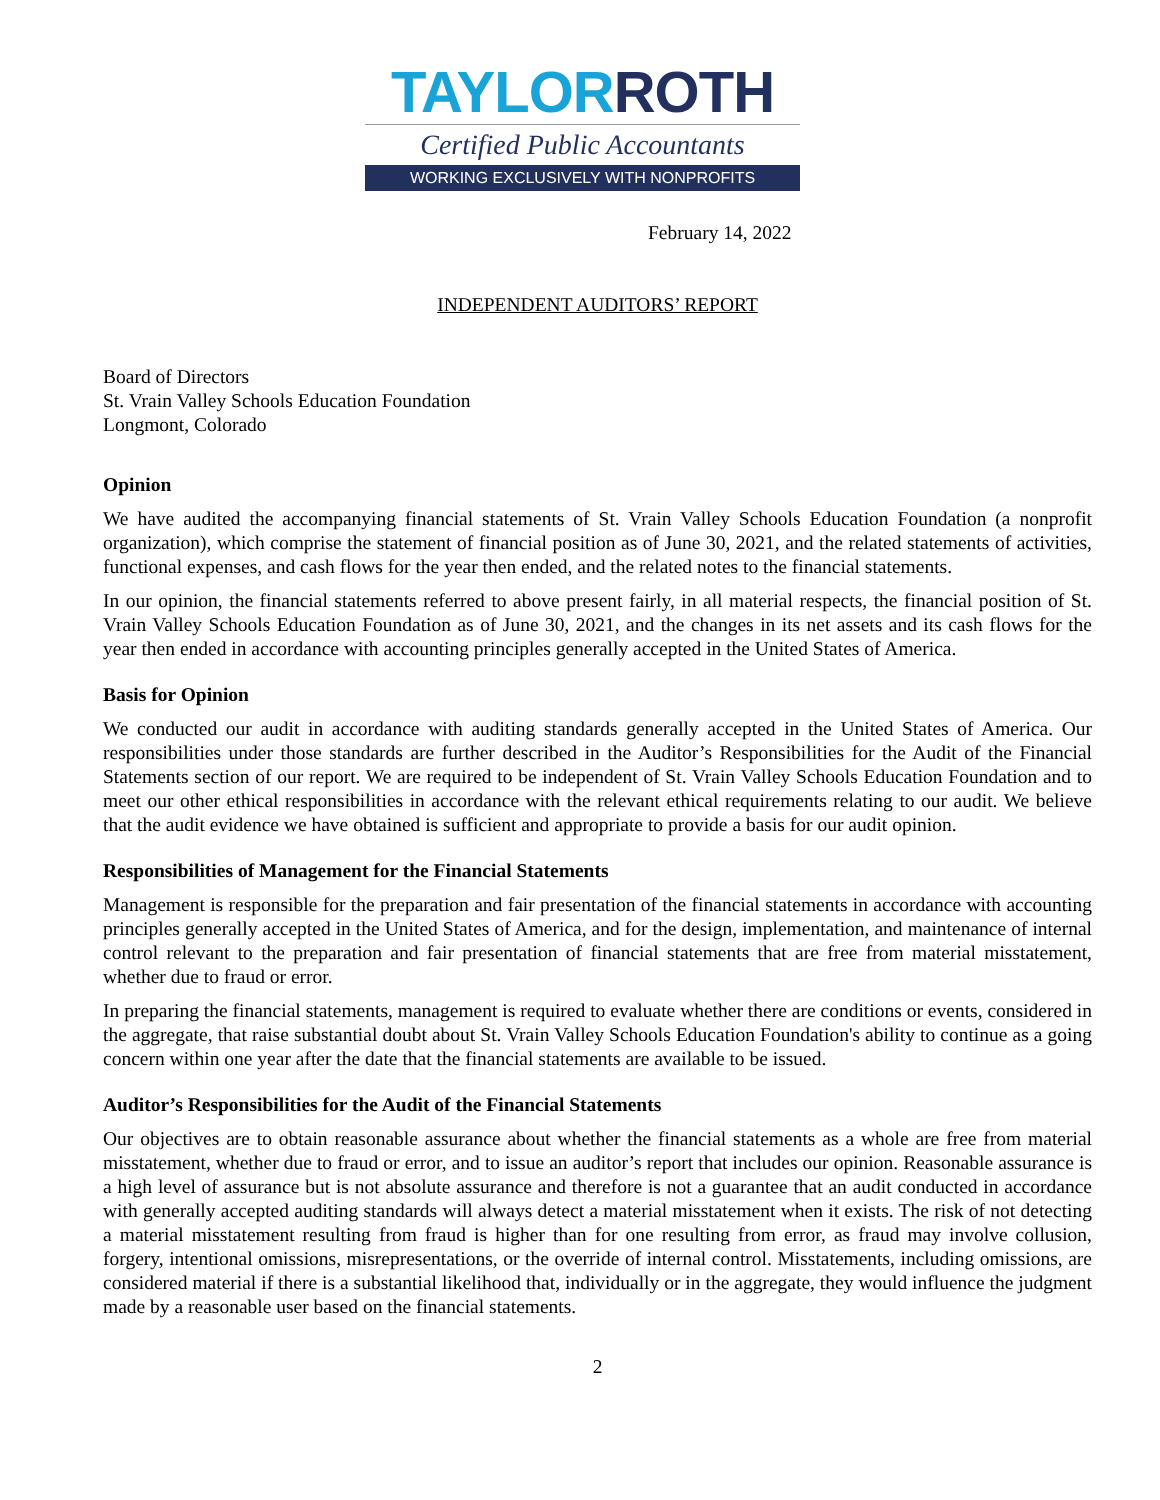TAYLOR ROTH
Certified Public Accountants
WORKING EXCLUSIVELY WITH NONPROFITS
February 14, 2022
INDEPENDENT AUDITORS’ REPORT
Board of Directors
St. Vrain Valley Schools Education Foundation
Longmont, Colorado
Opinion
We have audited the accompanying financial statements of St. Vrain Valley Schools Education Foundation (a nonprofit organization), which comprise the statement of financial position as of June 30, 2021, and the related statements of activities, functional expenses, and cash flows for the year then ended, and the related notes to the financial statements.
In our opinion, the financial statements referred to above present fairly, in all material respects, the financial position of St. Vrain Valley Schools Education Foundation as of June 30, 2021, and the changes in its net assets and its cash flows for the year then ended in accordance with accounting principles generally accepted in the United States of America.
Basis for Opinion
We conducted our audit in accordance with auditing standards generally accepted in the United States of America. Our responsibilities under those standards are further described in the Auditor’s Responsibilities for the Audit of the Financial Statements section of our report. We are required to be independent of St. Vrain Valley Schools Education Foundation and to meet our other ethical responsibilities in accordance with the relevant ethical requirements relating to our audit. We believe that the audit evidence we have obtained is sufficient and appropriate to provide a basis for our audit opinion.
Responsibilities of Management for the Financial Statements
Management is responsible for the preparation and fair presentation of the financial statements in accordance with accounting principles generally accepted in the United States of America, and for the design, implementation, and maintenance of internal control relevant to the preparation and fair presentation of financial statements that are free from material misstatement, whether due to fraud or error.
In preparing the financial statements, management is required to evaluate whether there are conditions or events, considered in the aggregate, that raise substantial doubt about St. Vrain Valley Schools Education Foundation's ability to continue as a going concern within one year after the date that the financial statements are available to be issued.
Auditor’s Responsibilities for the Audit of the Financial Statements
Our objectives are to obtain reasonable assurance about whether the financial statements as a whole are free from material misstatement, whether due to fraud or error, and to issue an auditor’s report that includes our opinion. Reasonable assurance is a high level of assurance but is not absolute assurance and therefore is not a guarantee that an audit conducted in accordance with generally accepted auditing standards will always detect a material misstatement when it exists. The risk of not detecting a material misstatement resulting from fraud is higher than for one resulting from error, as fraud may involve collusion, forgery, intentional omissions, misrepresentations, or the override of internal control. Misstatements, including omissions, are considered material if there is a substantial likelihood that, individually or in the aggregate, they would influence the judgment made by a reasonable user based on the financial statements.
2